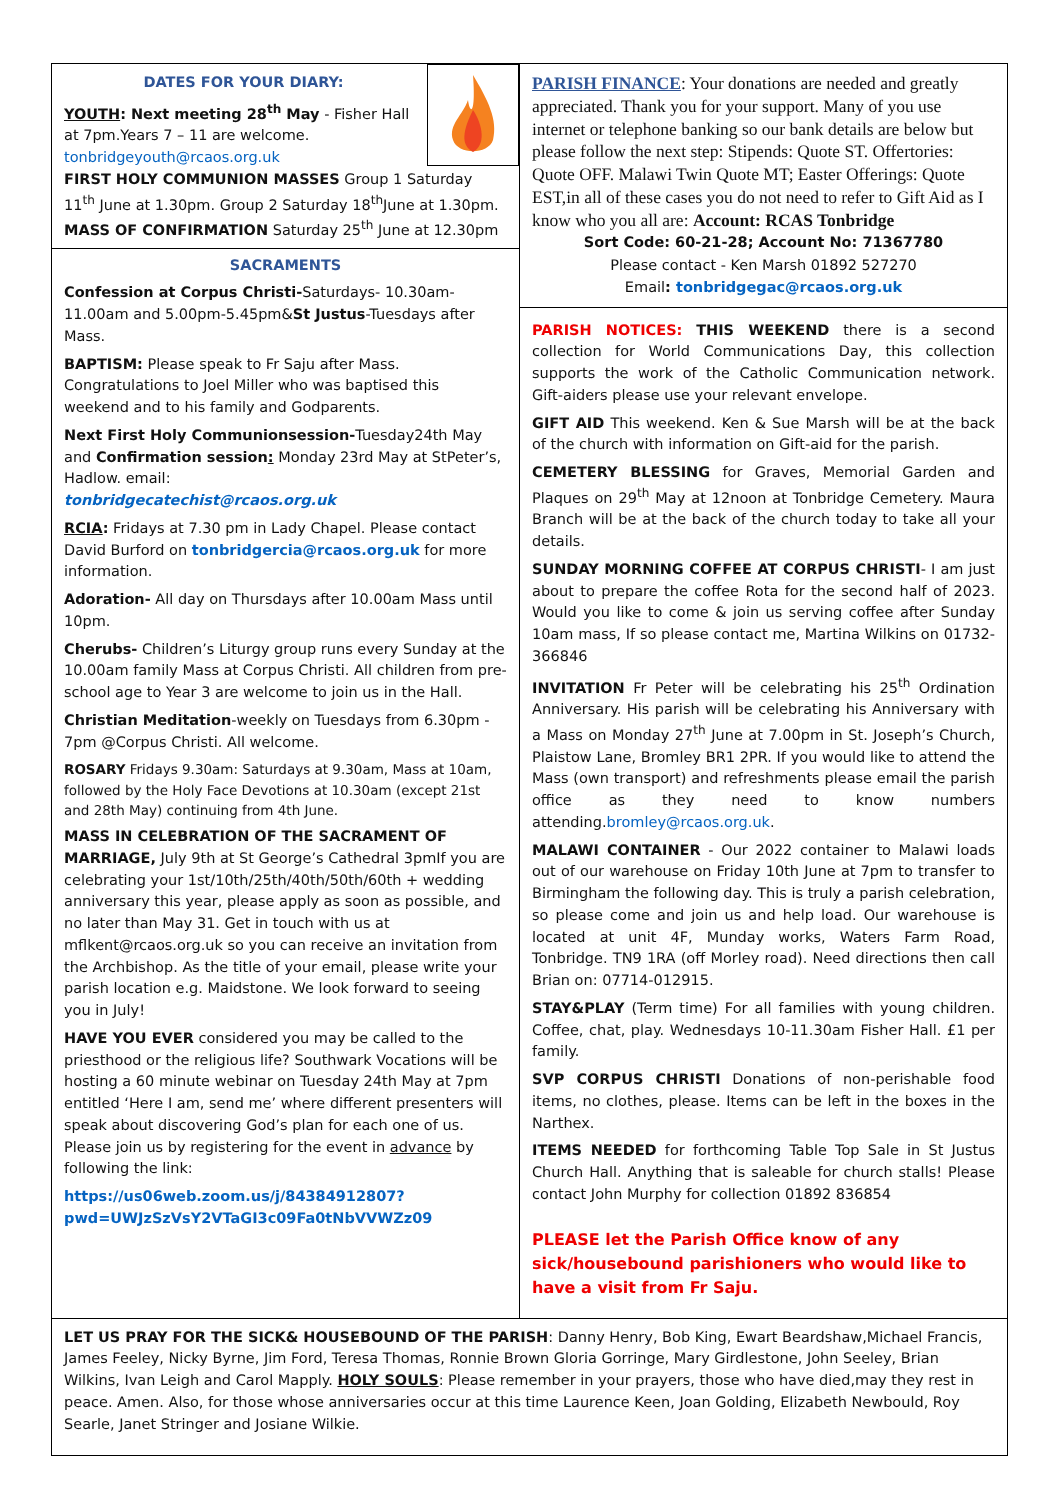DATES FOR YOUR DIARY:
YOUTH: Next meeting 28<sup>th</sup> May - Fisher Hall at 7pm.Years 7 – 11 are welcome. tonbridgeyouth@rcaos.org.uk
FIRST HOLY COMMUNION MASSES Group 1 Saturday 11<sup>th</sup> June at 1.30pm. Group 2 Saturday 18<sup>th</sup>June at 1.30pm.
MASS OF CONFIRMATION Saturday 25<sup>th</sup> June at 12.30pm
SACRAMENTS
Confession at Corpus Christi-Saturdays- 10.30am-11.00am and 5.00pm-5.45pm&St Justus-Tuesdays after Mass.
BAPTISM: Please speak to Fr Saju after Mass. Congratulations to Joel Miller who was baptised this weekend and to his family and Godparents.
Next First Holy Communionsession-Tuesday24th May and Confirmation session: Monday 23rd May at StPeter’s, Hadlow. email:
tonbridgecatechist@rcaos.org.uk
RCIA: Fridays at 7.30 pm in Lady Chapel. Please contact David Burford on tonbridgercia@rcaos.org.uk for more information.
Adoration- All day on Thursdays after 10.00am Mass until 10pm.
Cherubs- Children’s Liturgy group runs every Sunday at the 10.00am family Mass at Corpus Christi. All children from pre-school age to Year 3 are welcome to join us in the Hall.
Christian Meditation-weekly on Tuesdays from 6.30pm - 7pm @Corpus Christi. All welcome.
ROSARY Fridays 9.30am: Saturdays at 9.30am, Mass at 10am, followed by the Holy Face Devotions at 10.30am (except 21st and 28th May) continuing from 4th June.
MASS IN CELEBRATION OF THE SACRAMENT OF MARRIAGE, July 9th at St George’s Cathedral 3pmIf you are celebrating your 1st/10th/25th/40th/50th/60th + wedding anniversary this year, please apply as soon as possible, and no later than May 31. Get in touch with us at mflkent@rcaos.org.uk so you can receive an invitation from the Archbishop. As the title of your email, please write your parish location e.g. Maidstone. We look forward to seeing you in July!
HAVE YOU EVER considered you may be called to the priesthood or the religious life? Southwark Vocations will be hosting a 60 minute webinar on Tuesday 24th May at 7pm entitled ‘Here I am, send me’ where different presenters will speak about discovering God’s plan for each one of us. Please join us by registering for the event in advance by following the link:
https://us06web.zoom.us/j/84384912807?pwd=UWJzSzVsY2VTaGI3c09Fa0tNbVVWZz09
PARISH FINANCE: Your donations are needed and greatly appreciated. Thank you for your support. Many of you use internet or telephone banking so our bank details are below but please follow the next step: Stipends: Quote ST. Offertories: Quote OFF. Malawi Twin Quote MT; Easter Offerings: Quote EST,in all of these cases you do not need to refer to Gift Aid as I know who you all are: Account: RCAS Tonbridge
Sort Code: 60-21-28; Account No: 71367780
Please contact - Ken Marsh 01892 527270
Email: tonbridgegac@rcaos.org.uk
PARISH NOTICES: THIS WEEKEND there is a second collection for World Communications Day, this collection supports the work of the Catholic Communication network. Gift-aiders please use your relevant envelope.
GIFT AID This weekend. Ken & Sue Marsh will be at the back of the church with information on Gift-aid for the parish.
CEMETERY BLESSING for Graves, Memorial Garden and Plaques on 29<sup>th</sup> May at 12noon at Tonbridge Cemetery. Maura Branch will be at the back of the church today to take all your details.
SUNDAY MORNING COFFEE AT CORPUS CHRISTI- I am just about to prepare the coffee Rota for the second half of 2023. Would you like to come & join us serving coffee after Sunday 10am mass, If so please contact me, Martina Wilkins on 01732-366846
INVITATION Fr Peter will be celebrating his 25<sup>th</sup> Ordination Anniversary. His parish will be celebrating his Anniversary with a Mass on Monday 27<sup>th</sup> June at 7.00pm in St. Joseph’s Church, Plaistow Lane, Bromley BR1 2PR. If you would like to attend the Mass (own transport) and refreshments please email the parish office as they need to know numbers attending.bromley@rcaos.org.uk.
MALAWI CONTAINER - Our 2022 container to Malawi loads out of our warehouse on Friday 10th June at 7pm to transfer to Birmingham the following day. This is truly a parish celebration, so please come and join us and help load. Our warehouse is located at unit 4F, Munday works, Waters Farm Road, Tonbridge. TN9 1RA (off Morley road). Need directions then call Brian on: 07714-012915.
STAY&PLAY (Term time) For all families with young children. Coffee, chat, play. Wednesdays 10-11.30am Fisher Hall. £1 per family.
SVP CORPUS CHRISTI Donations of non-perishable food items, no clothes, please. Items can be left in the boxes in the Narthex.
ITEMS NEEDED for forthcoming Table Top Sale in St Justus Church Hall. Anything that is saleable for church stalls! Please contact John Murphy for collection 01892 836854
PLEASE let the Parish Office know of any sick/housebound parishioners who would like to have a visit from Fr Saju.
LET US PRAY FOR THE SICK& HOUSEBOUND OF THE PARISH: Danny Henry, Bob King, Ewart Beardshaw,Michael Francis, James Feeley, Nicky Byrne, Jim Ford, Teresa Thomas, Ronnie Brown Gloria Gorringe, Mary Girdlestone, John Seeley, Brian Wilkins, Ivan Leigh and Carol Mapply. HOLY SOULS: Please remember in your prayers, those who have died,may they rest in peace. Amen. Also, for those whose anniversaries occur at this time Laurence Keen, Joan Golding, Elizabeth Newbould, Roy Searle, Janet Stringer and Josiane Wilkie.